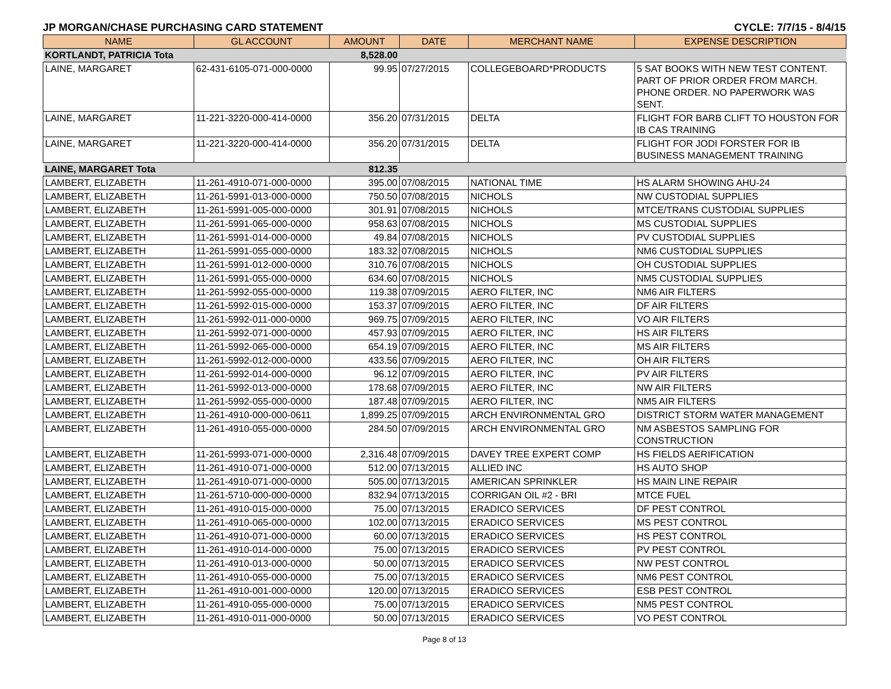JP MORGAN/CHASE PURCHASING CARD STATEMENT CYCLE: 7/7/15 - 8/4/15
| NAME | GL ACCOUNT | AMOUNT | DATE | MERCHANT NAME | EXPENSE DESCRIPTION |
| --- | --- | --- | --- | --- | --- |
| KORTLANDT, PATRICIA Tota | | 8,528.00 | | | |
| LAINE, MARGARET | 62-431-6105-071-000-0000 | 99.95 | 07/27/2015 | COLLEGEBOARD*PRODUCTS | 5 SAT BOOKS WITH NEW TEST CONTENT. PART OF PRIOR ORDER FROM MARCH. PHONE ORDER. NO PAPERWORK WAS SENT. |
| LAINE, MARGARET | 11-221-3220-000-414-0000 | 356.20 | 07/31/2015 | DELTA | FLIGHT FOR BARB CLIFT TO HOUSTON FOR IB CAS TRAINING |
| LAINE, MARGARET | 11-221-3220-000-414-0000 | 356.20 | 07/31/2015 | DELTA | FLIGHT FOR JODI FORSTER FOR IB BUSINESS MANAGEMENT TRAINING |
| LAINE, MARGARET Tota | | 812.35 | | | |
| LAMBERT, ELIZABETH | 11-261-4910-071-000-0000 | 395.00 | 07/08/2015 | NATIONAL TIME | HS ALARM SHOWING AHU-24 |
| LAMBERT, ELIZABETH | 11-261-5991-013-000-0000 | 750.50 | 07/08/2015 | NICHOLS | NW CUSTODIAL SUPPLIES |
| LAMBERT, ELIZABETH | 11-261-5991-005-000-0000 | 301.91 | 07/08/2015 | NICHOLS | MTCE/TRANS CUSTODIAL SUPPLIES |
| LAMBERT, ELIZABETH | 11-261-5991-065-000-0000 | 958.63 | 07/08/2015 | NICHOLS | MS CUSTODIAL SUPPLIES |
| LAMBERT, ELIZABETH | 11-261-5991-014-000-0000 | 49.84 | 07/08/2015 | NICHOLS | PV CUSTODIAL SUPPLIES |
| LAMBERT, ELIZABETH | 11-261-5991-055-000-0000 | 183.32 | 07/08/2015 | NICHOLS | NM6 CUSTODIAL SUPPLIES |
| LAMBERT, ELIZABETH | 11-261-5991-012-000-0000 | 310.76 | 07/08/2015 | NICHOLS | OH CUSTODIAL SUPPLIES |
| LAMBERT, ELIZABETH | 11-261-5991-055-000-0000 | 634.60 | 07/08/2015 | NICHOLS | NM5 CUSTODIAL SUPPLIES |
| LAMBERT, ELIZABETH | 11-261-5992-055-000-0000 | 119.38 | 07/09/2015 | AERO FILTER, INC | NM6 AIR FILTERS |
| LAMBERT, ELIZABETH | 11-261-5992-015-000-0000 | 153.37 | 07/09/2015 | AERO FILTER, INC | DF AIR FILTERS |
| LAMBERT, ELIZABETH | 11-261-5992-011-000-0000 | 969.75 | 07/09/2015 | AERO FILTER, INC | VO AIR FILTERS |
| LAMBERT, ELIZABETH | 11-261-5992-071-000-0000 | 457.93 | 07/09/2015 | AERO FILTER, INC | HS AIR FILTERS |
| LAMBERT, ELIZABETH | 11-261-5992-065-000-0000 | 654.19 | 07/09/2015 | AERO FILTER, INC | MS AIR FILTERS |
| LAMBERT, ELIZABETH | 11-261-5992-012-000-0000 | 433.56 | 07/09/2015 | AERO FILTER, INC | OH AIR FILTERS |
| LAMBERT, ELIZABETH | 11-261-5992-014-000-0000 | 96.12 | 07/09/2015 | AERO FILTER, INC | PV AIR FILTERS |
| LAMBERT, ELIZABETH | 11-261-5992-013-000-0000 | 178.68 | 07/09/2015 | AERO FILTER, INC | NW AIR FILTERS |
| LAMBERT, ELIZABETH | 11-261-5992-055-000-0000 | 187.48 | 07/09/2015 | AERO FILTER, INC | NM5 AIR FILTERS |
| LAMBERT, ELIZABETH | 11-261-4910-000-000-0611 | 1,899.25 | 07/09/2015 | ARCH ENVIRONMENTAL GRO | DISTRICT STORM WATER MANAGEMENT |
| LAMBERT, ELIZABETH | 11-261-4910-055-000-0000 | 284.50 | 07/09/2015 | ARCH ENVIRONMENTAL GRO | NM ASBESTOS SAMPLING FOR CONSTRUCTION |
| LAMBERT, ELIZABETH | 11-261-5993-071-000-0000 | 2,316.48 | 07/09/2015 | DAVEY TREE EXPERT COMP | HS FIELDS AERIFICATION |
| LAMBERT, ELIZABETH | 11-261-4910-071-000-0000 | 512.00 | 07/13/2015 | ALLIED INC | HS AUTO SHOP |
| LAMBERT, ELIZABETH | 11-261-4910-071-000-0000 | 505.00 | 07/13/2015 | AMERICAN SPRINKLER | HS MAIN LINE REPAIR |
| LAMBERT, ELIZABETH | 11-261-5710-000-000-0000 | 832.94 | 07/13/2015 | CORRIGAN OIL #2 - BRI | MTCE FUEL |
| LAMBERT, ELIZABETH | 11-261-4910-015-000-0000 | 75.00 | 07/13/2015 | ERADICO SERVICES | DF PEST CONTROL |
| LAMBERT, ELIZABETH | 11-261-4910-065-000-0000 | 102.00 | 07/13/2015 | ERADICO SERVICES | MS PEST CONTROL |
| LAMBERT, ELIZABETH | 11-261-4910-071-000-0000 | 60.00 | 07/13/2015 | ERADICO SERVICES | HS PEST CONTROL |
| LAMBERT, ELIZABETH | 11-261-4910-014-000-0000 | 75.00 | 07/13/2015 | ERADICO SERVICES | PV PEST CONTROL |
| LAMBERT, ELIZABETH | 11-261-4910-013-000-0000 | 50.00 | 07/13/2015 | ERADICO SERVICES | NW PEST CONTROL |
| LAMBERT, ELIZABETH | 11-261-4910-055-000-0000 | 75.00 | 07/13/2015 | ERADICO SERVICES | NM6 PEST CONTROL |
| LAMBERT, ELIZABETH | 11-261-4910-001-000-0000 | 120.00 | 07/13/2015 | ERADICO SERVICES | ESB PEST CONTROL |
| LAMBERT, ELIZABETH | 11-261-4910-055-000-0000 | 75.00 | 07/13/2015 | ERADICO SERVICES | NM5 PEST CONTROL |
| LAMBERT, ELIZABETH | 11-261-4910-011-000-0000 | 50.00 | 07/13/2015 | ERADICO SERVICES | VO PEST CONTROL |
Page 8 of 13